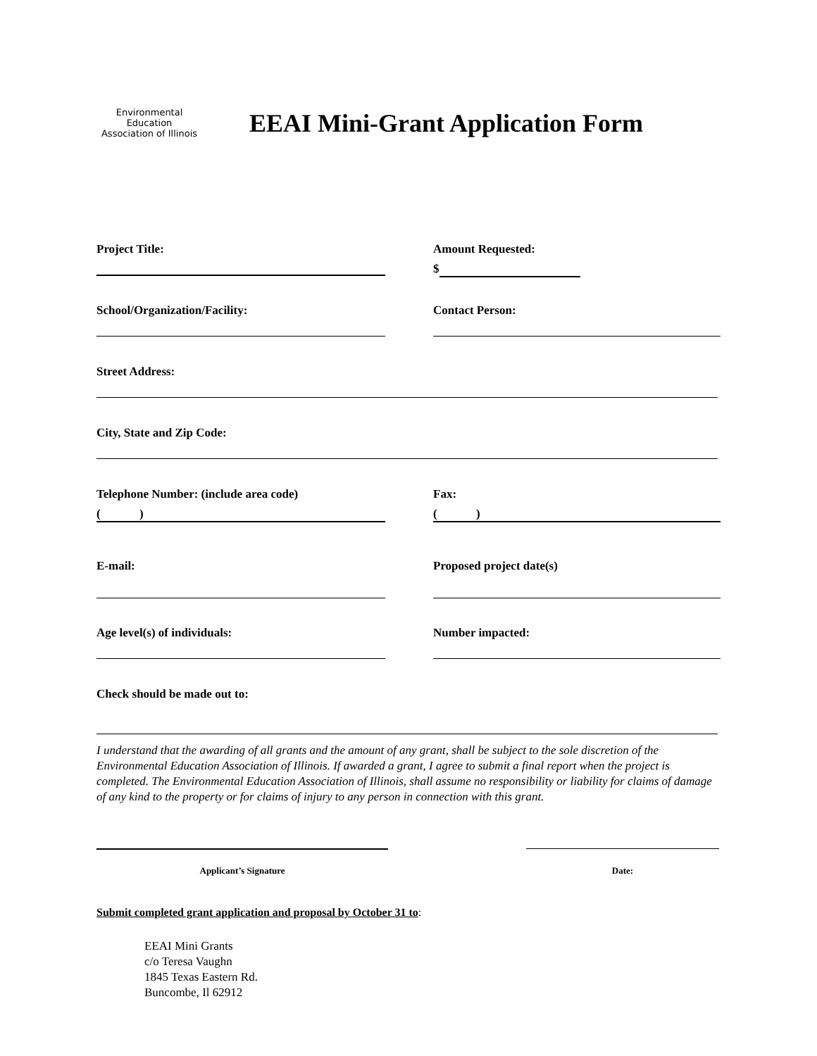Environmental Education
Association of Illinois
EEAI Mini-Grant Application Form
Project Title: Amount Requested:
$
School/Organization/Facility: Contact Person:
Street Address:
City, State and Zip Code:
Telephone Number: (include area code)
( )
Fax:
( )
E-mail: Proposed project date(s)
Age level(s) of individuals: Number impacted:
Check should be made out to:
I understand that the awarding of all grants and the amount of any grant, shall be subject to the sole discretion of the Environmental Education Association of Illinois. If awarded a grant, I agree to submit a final report when the project is completed. The Environmental Education Association of Illinois, shall assume no responsibility or liability for claims of damage of any kind to the property or for claims of injury to any person in connection with this grant.
Applicant’s Signature Date:
Submit completed grant application and proposal by October 31 to:
EEAI Mini Grants
c/o Teresa Vaughn
1845 Texas Eastern Rd.
Buncombe, Il 62912